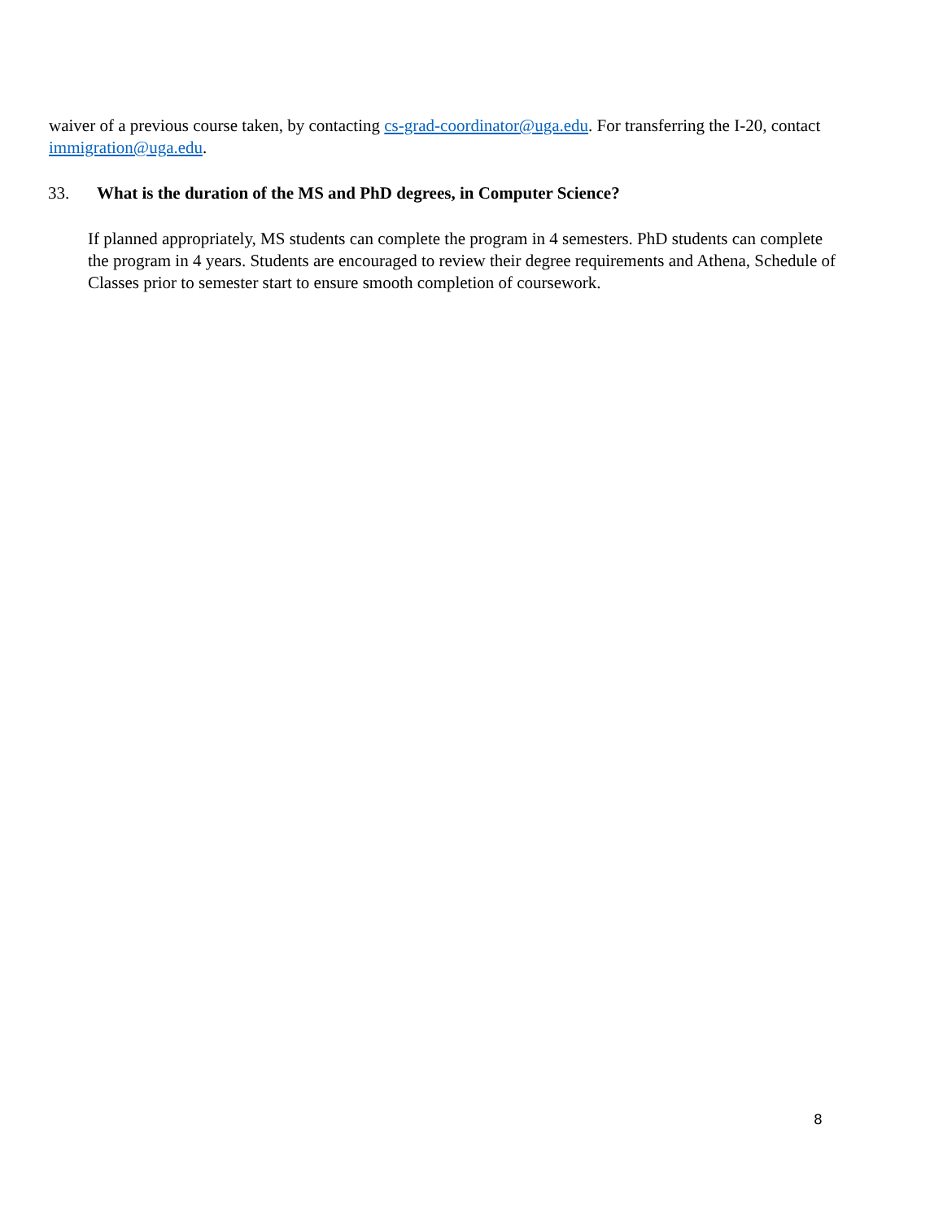waiver of a previous course taken, by contacting cs-grad-coordinator@uga.edu. For transferring the I-20, contact immigration@uga.edu.
33. What is the duration of the MS and PhD degrees, in Computer Science?
If planned appropriately, MS students can complete the program in 4 semesters. PhD students can complete the program in 4 years. Students are encouraged to review their degree requirements and Athena, Schedule of Classes prior to semester start to ensure smooth completion of coursework.
8